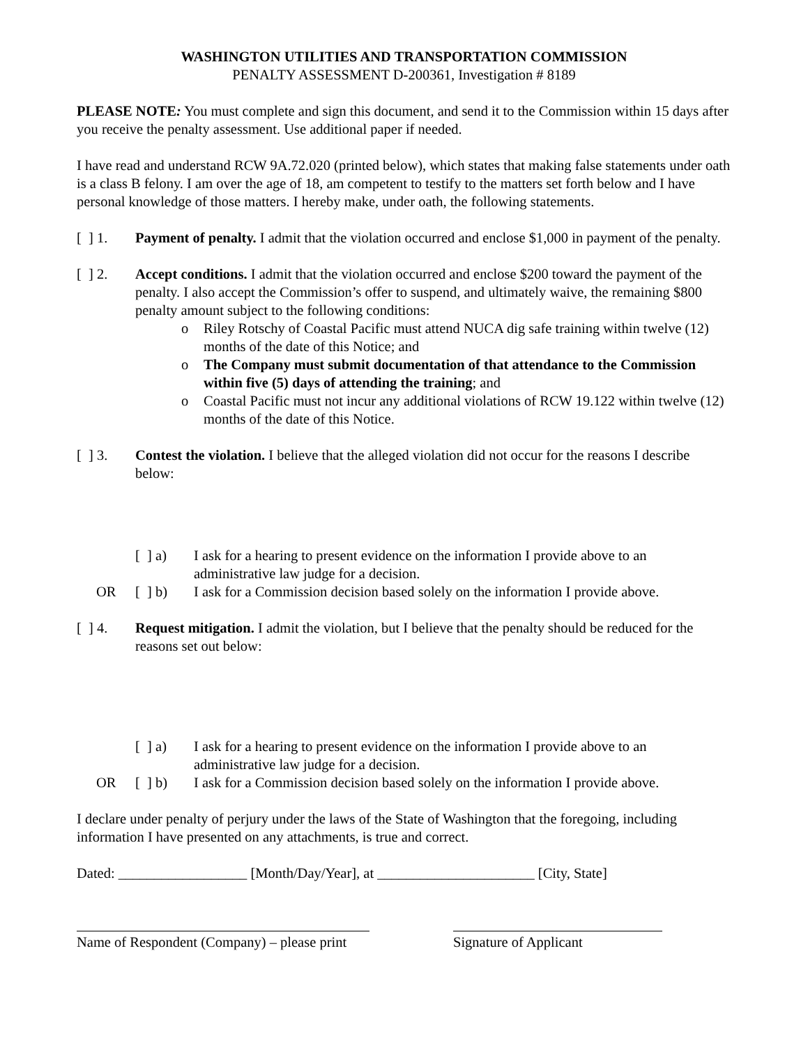WASHINGTON UTILITIES AND TRANSPORTATION COMMISSION
PENALTY ASSESSMENT D-200361, Investigation # 8189
PLEASE NOTE: You must complete and sign this document, and send it to the Commission within 15 days after you receive the penalty assessment. Use additional paper if needed.
I have read and understand RCW 9A.72.020 (printed below), which states that making false statements under oath is a class B felony. I am over the age of 18, am competent to testify to the matters set forth below and I have personal knowledge of those matters. I hereby make, under oath, the following statements.
[ ] 1.
Payment of penalty. I admit that the violation occurred and enclose $1,000 in payment of the penalty.
[ ] 2.
Accept conditions. I admit that the violation occurred and enclose $200 toward the payment of the penalty. I also accept the Commission’s offer to suspend, and ultimately waive, the remaining $800 penalty amount subject to the following conditions:
o Riley Rotschy of Coastal Pacific must attend NUCA dig safe training within twelve (12) months of the date of this Notice; and
o The Company must submit documentation of that attendance to the Commission within five (5) days of attending the training; and
o Coastal Pacific must not incur any additional violations of RCW 19.122 within twelve (12) months of the date of this Notice.
[ ] 3.
Contest the violation. I believe that the alleged violation did not occur for the reasons I describe below:
[ ] a)
I ask for a hearing to present evidence on the information I provide above to an administrative law judge for a decision.
OR [ ] b)
I ask for a Commission decision based solely on the information I provide above.
[ ] 4.
Request mitigation. I admit the violation, but I believe that the penalty should be reduced for the reasons set out below:
[ ] a)
I ask for a hearing to present evidence on the information I provide above to an administrative law judge for a decision.
OR [ ] b)
I ask for a Commission decision based solely on the information I provide above.
I declare under penalty of perjury under the laws of the State of Washington that the foregoing, including information I have presented on any attachments, is true and correct.
Dated: __________________ [Month/Day/Year], at ______________________ [City, State]
Name of Respondent (Company) – please print
Signature of Applicant